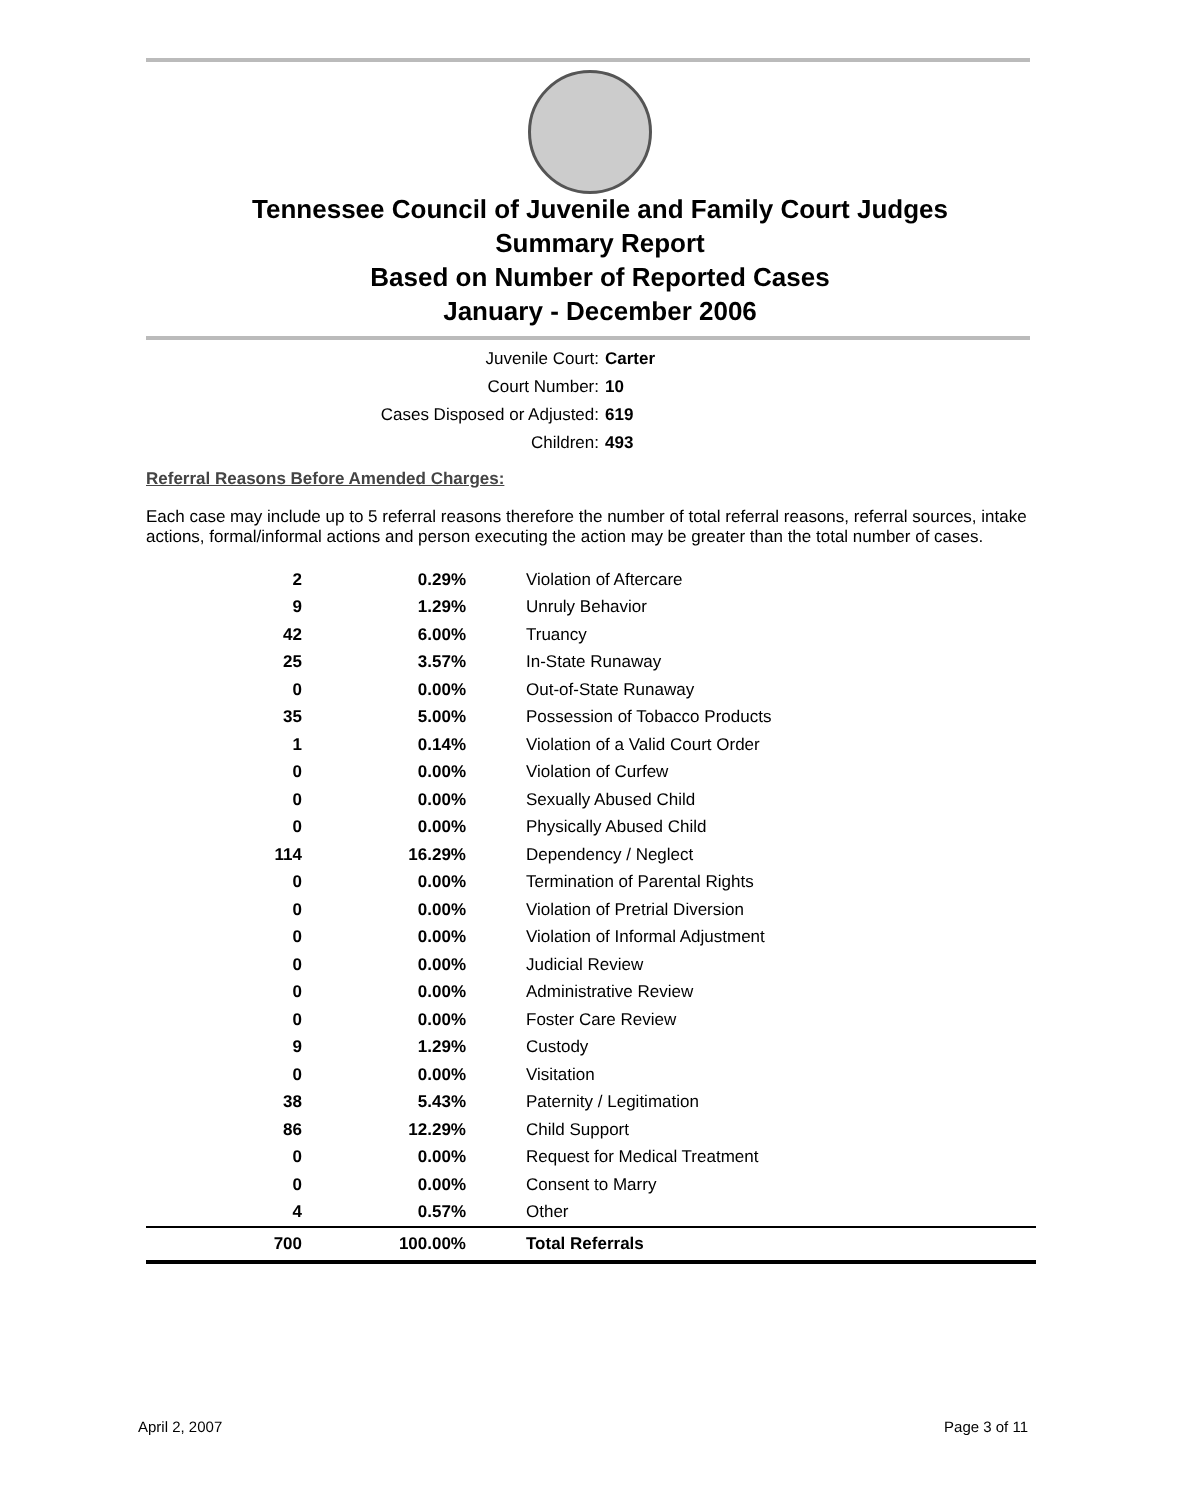Tennessee Council of Juvenile and Family Court Judges
Summary Report
Based on Number of Reported Cases
January - December 2006
Juvenile Court: Carter
Court Number: 10
Cases Disposed or Adjusted: 619
Children: 493
Referral Reasons Before Amended Charges:
Each case may include up to 5 referral reasons therefore the number of total referral reasons, referral sources, intake actions, formal/informal actions and person executing the action may be greater than the total number of cases.
| 2 | 0.29% | Violation of Aftercare |
| 9 | 1.29% | Unruly Behavior |
| 42 | 6.00% | Truancy |
| 25 | 3.57% | In-State Runaway |
| 0 | 0.00% | Out-of-State Runaway |
| 35 | 5.00% | Possession of Tobacco Products |
| 1 | 0.14% | Violation of a Valid Court Order |
| 0 | 0.00% | Violation of Curfew |
| 0 | 0.00% | Sexually Abused Child |
| 0 | 0.00% | Physically Abused Child |
| 114 | 16.29% | Dependency / Neglect |
| 0 | 0.00% | Termination of Parental Rights |
| 0 | 0.00% | Violation of Pretrial Diversion |
| 0 | 0.00% | Violation of Informal Adjustment |
| 0 | 0.00% | Judicial Review |
| 0 | 0.00% | Administrative Review |
| 0 | 0.00% | Foster Care Review |
| 9 | 1.29% | Custody |
| 0 | 0.00% | Visitation |
| 38 | 5.43% | Paternity / Legitimation |
| 86 | 12.29% | Child Support |
| 0 | 0.00% | Request for Medical Treatment |
| 0 | 0.00% | Consent to Marry |
| 4 | 0.57% | Other |
| 700 | 100.00% | Total Referrals |
April 2, 2007 Page 3 of 11